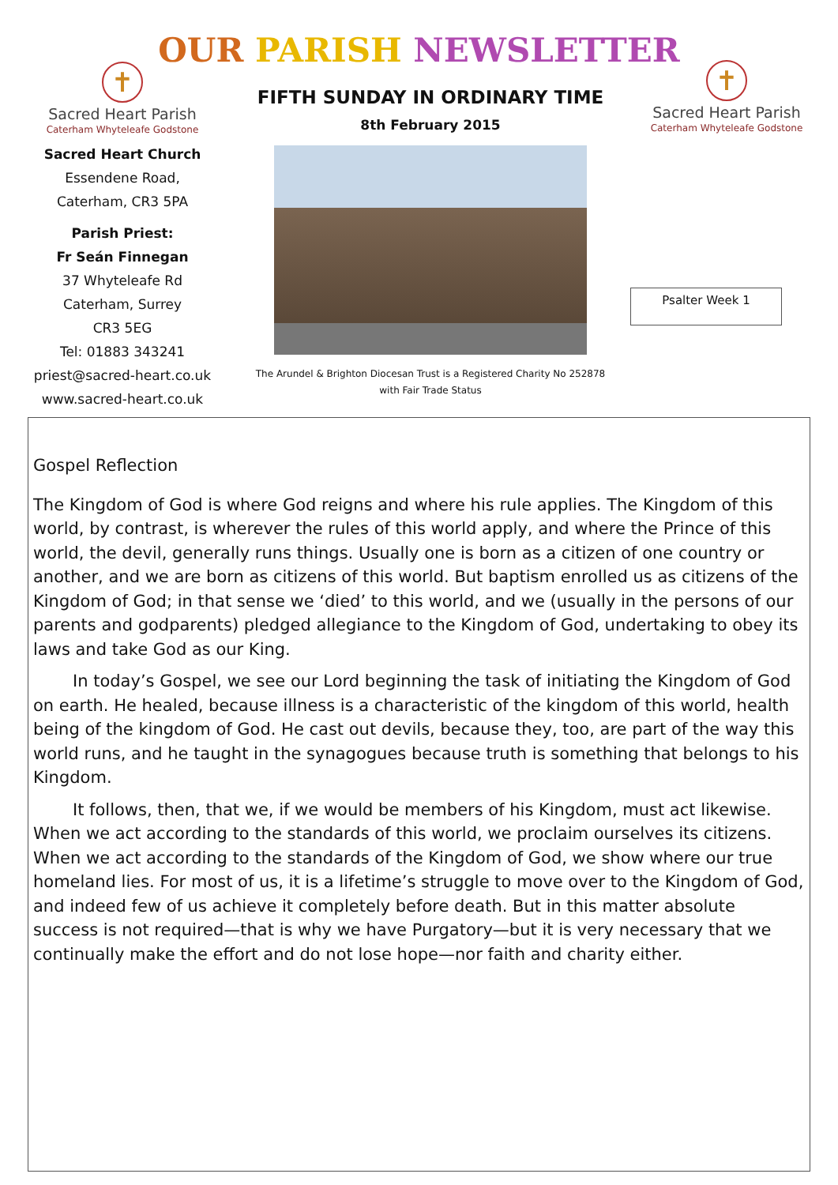OUR PARISH NEWSLETTER
✝
Sacred Heart Parish
Caterham Whyteleafe Godstone
Sacred Heart Church
Essendene Road,
Caterham, CR3 5PA
Parish Priest:
Fr Seán Finnegan
37 Whyteleafe Rd
Caterham, Surrey
CR3 5EG
Tel: 01883 343241
priest@sacred-heart.co.uk
www.sacred-heart.co.uk
FIFTH SUNDAY IN ORDINARY TIME
8th February 2015
The Arundel & Brighton Diocesan Trust is a Registered Charity No 252878
with Fair Trade Status
✝
Sacred Heart Parish
Caterham Whyteleafe Godstone
Psalter Week 1
Gospel Reflection
The Kingdom of God is where God reigns and where his rule applies. The Kingdom of this world, by contrast, is wherever the rules of this world apply, and where the Prince of this world, the devil, generally runs things. Usually one is born as a citizen of one country or another, and we are born as citizens of this world. But baptism enrolled us as citizens of the Kingdom of God; in that sense we ‘died’ to this world, and we (usually in the persons of our parents and godparents) pledged allegiance to the Kingdom of God, undertaking to obey its laws and take God as our King.
In today’s Gospel, we see our Lord beginning the task of initiating the Kingdom of God on earth. He healed, because illness is a characteristic of the kingdom of this world, health being of the kingdom of God. He cast out devils, because they, too, are part of the way this world runs, and he taught in the synagogues because truth is something that belongs to his Kingdom.
It follows, then, that we, if we would be members of his Kingdom, must act likewise. When we act according to the standards of this world, we proclaim ourselves its citizens. When we act according to the standards of the Kingdom of God, we show where our true homeland lies. For most of us, it is a lifetime’s struggle to move over to the Kingdom of God, and indeed few of us achieve it completely before death. But in this matter absolute success is not required—that is why we have Purgatory—but it is very necessary that we continually make the effort and do not lose hope—nor faith and charity either.